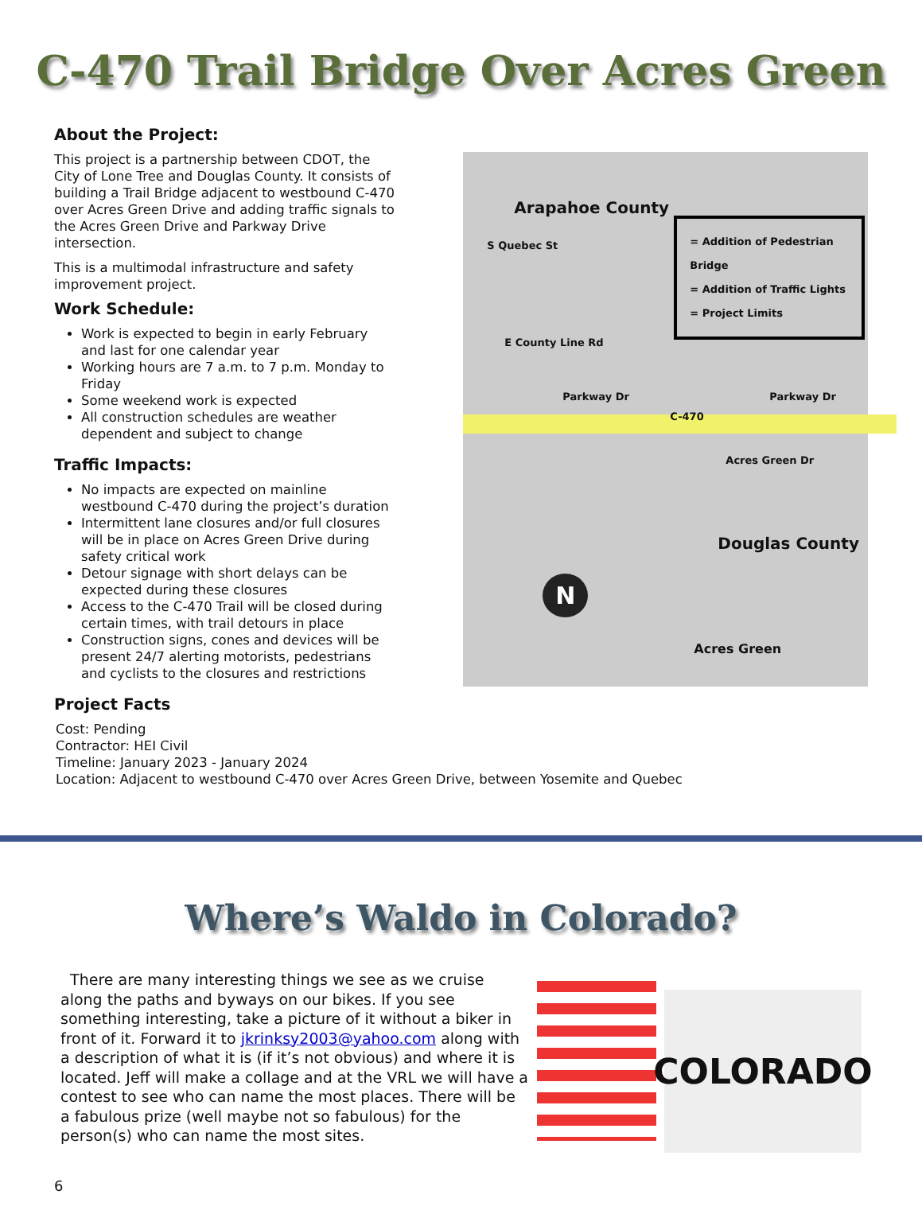C-470 Trail Bridge Over Acres Green
About the Project:
This project is a partnership between CDOT, the City of Lone Tree and Douglas County. It consists of building a Trail Bridge adjacent to westbound C-470 over Acres Green Drive and adding traffic signals to the Acres Green Drive and Parkway Drive intersection.
This is a multimodal infrastructure and safety improvement project.
Work Schedule:
Work is expected to begin in early February and last for one calendar year
Working hours are 7 a.m. to 7 p.m. Monday to Friday
Some weekend work is expected
All construction schedules are weather dependent and subject to change
Traffic Impacts:
No impacts are expected on mainline westbound C-470 during the project’s duration
Intermittent lane closures and/or full closures will be in place on Acres Green Drive during safety critical work
Detour signage with short delays can be expected during these closures
Access to the C-470 Trail will be closed during certain times, with trail detours in place
Construction signs, cones and devices will be present 24/7 alerting motorists, pedestrians and cyclists to the closures and restrictions
Project Facts
Arapahoe County
= Addition of Pedestrian Bridge
= Addition of Traffic Lights
= Project Limits
E County Line Rd
Parkway Dr Parkway Dr
C-470
S Quebec St
Acres Green Dr
Douglas County
N
Acres Green
Cost: Pending
Contractor: HEI Civil
Timeline: January 2023 - January 2024
Location: Adjacent to westbound C-470 over Acres Green Drive, between Yosemite and Quebec
Where’s Waldo in Colorado?
There are many interesting things we see as we cruise along the paths and byways on our bikes. If you see something interesting, take a picture of it without a biker in front of it. Forward it to jkrinksy2003@yahoo.com along with a description of what it is (if it’s not obvious) and where it is located. Jeff will make a collage and at the VRL we will have a contest to see who can name the most places. There will be a fabulous prize (well maybe not so fabulous) for the person(s) who can name the most sites.
COLORADO
6